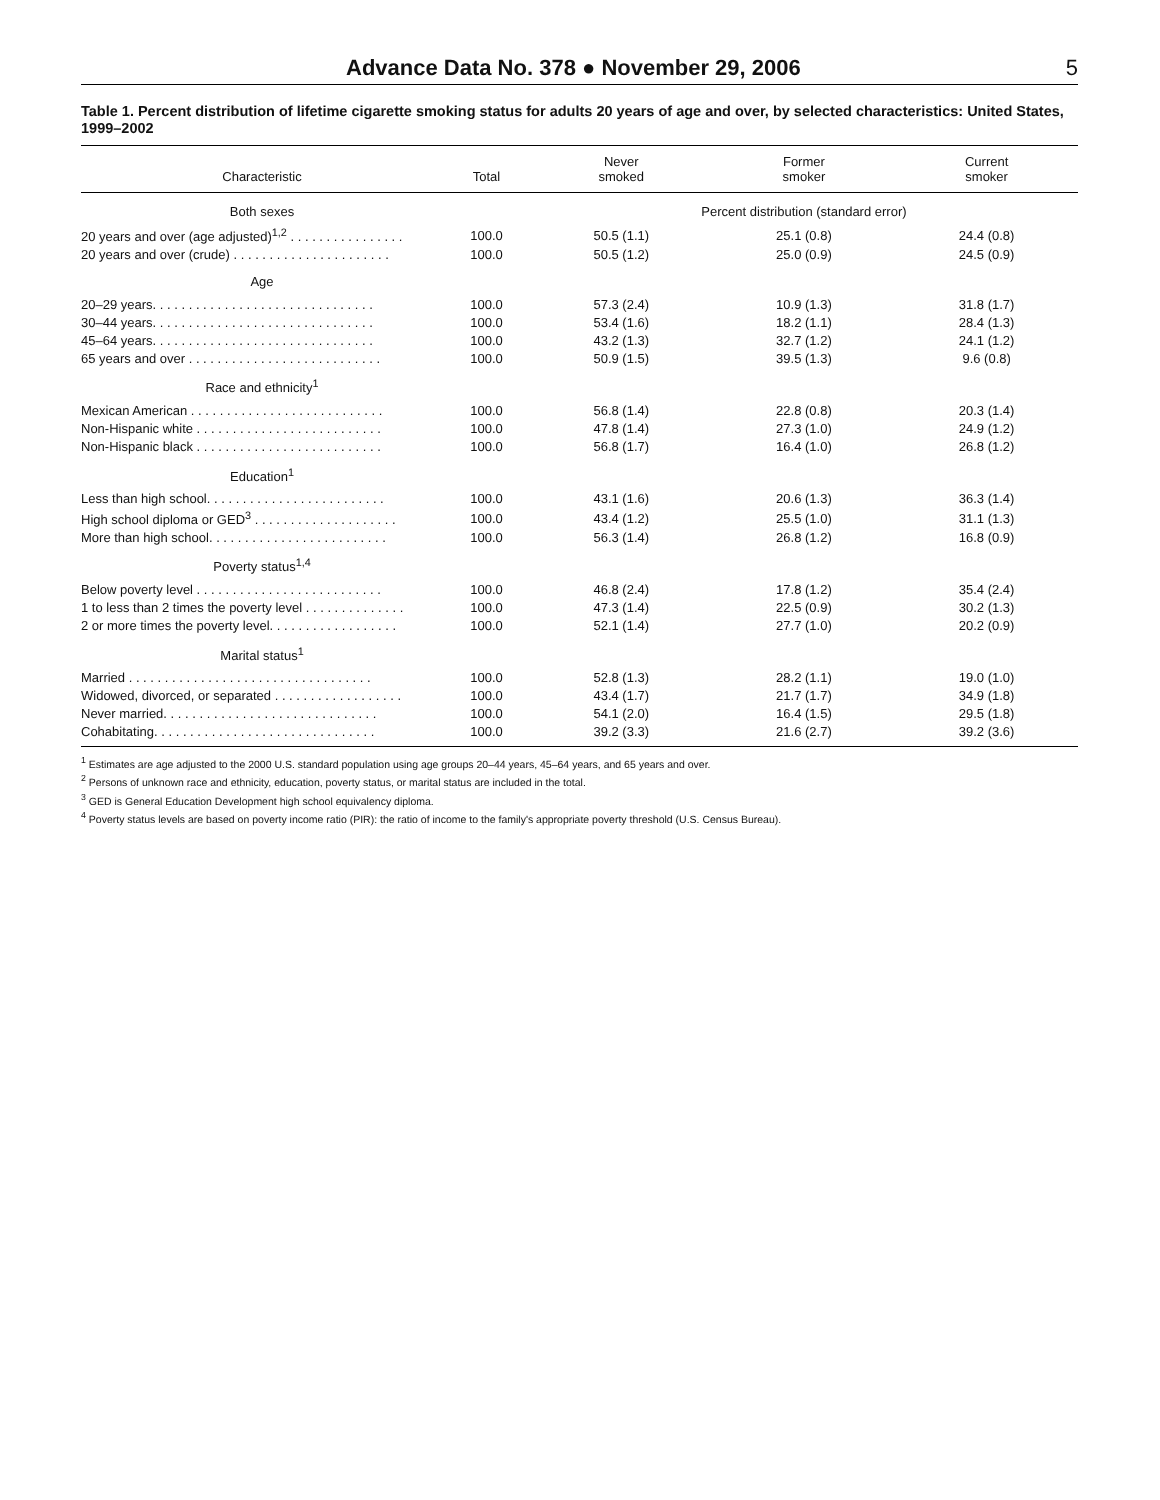Advance Data No. 378 ● November 29, 2006 5
Table 1. Percent distribution of lifetime cigarette smoking status for adults 20 years of age and over, by selected characteristics: United States, 1999–2002
| Characteristic | Total | Never smoked | Former smoker | Current smoker |
| --- | --- | --- | --- | --- |
| Both sexes | | Percent distribution (standard error) | | |
| 20 years and over (age adjusted)<sup>1,2</sup> . . . . . . . . . . . . . . . . | 100.0 | 50.5 (1.1) | 25.1 (0.8) | 24.4 (0.8) |
| 20 years and over (crude) . . . . . . . . . . . . . . . . . . . . . . | 100.0 | 50.5 (1.2) | 25.0 (0.9) | 24.5 (0.9) |
| Age | | | | |
| 20–29 years. . . . . . . . . . . . . . . . . . . . . . . . . . . . . . . | 100.0 | 57.3 (2.4) | 10.9 (1.3) | 31.8 (1.7) |
| 30–44 years. . . . . . . . . . . . . . . . . . . . . . . . . . . . . . . | 100.0 | 53.4 (1.6) | 18.2 (1.1) | 28.4 (1.3) |
| 45–64 years. . . . . . . . . . . . . . . . . . . . . . . . . . . . . . . | 100.0 | 43.2 (1.3) | 32.7 (1.2) | 24.1 (1.2) |
| 65 years and over . . . . . . . . . . . . . . . . . . . . . . . . . . . | 100.0 | 50.9 (1.5) | 39.5 (1.3) | 9.6 (0.8) |
| Race and ethnicity<sup>1</sup> | | | | |
| Mexican American . . . . . . . . . . . . . . . . . . . . . . . . . . . | 100.0 | 56.8 (1.4) | 22.8 (0.8) | 20.3 (1.4) |
| Non-Hispanic white . . . . . . . . . . . . . . . . . . . . . . . . . . | 100.0 | 47.8 (1.4) | 27.3 (1.0) | 24.9 (1.2) |
| Non-Hispanic black . . . . . . . . . . . . . . . . . . . . . . . . . . | 100.0 | 56.8 (1.7) | 16.4 (1.0) | 26.8 (1.2) |
| Education<sup>1</sup> | | | | |
| Less than high school. . . . . . . . . . . . . . . . . . . . . . . . . | 100.0 | 43.1 (1.6) | 20.6 (1.3) | 36.3 (1.4) |
| High school diploma or GED<sup>3</sup> . . . . . . . . . . . . . . . . . . . . | 100.0 | 43.4 (1.2) | 25.5 (1.0) | 31.1 (1.3) |
| More than high school. . . . . . . . . . . . . . . . . . . . . . . . . | 100.0 | 56.3 (1.4) | 26.8 (1.2) | 16.8 (0.9) |
| Poverty status<sup>1,4</sup> | | | | |
| Below poverty level . . . . . . . . . . . . . . . . . . . . . . . . . . | 100.0 | 46.8 (2.4) | 17.8 (1.2) | 35.4 (2.4) |
| 1 to less than 2 times the poverty level . . . . . . . . . . . . . . | 100.0 | 47.3 (1.4) | 22.5 (0.9) | 30.2 (1.3) |
| 2 or more times the poverty level. . . . . . . . . . . . . . . . . . | 100.0 | 52.1 (1.4) | 27.7 (1.0) | 20.2 (0.9) |
| Marital status<sup>1</sup> | | | | |
| Married . . . . . . . . . . . . . . . . . . . . . . . . . . . . . . . . . . | 100.0 | 52.8 (1.3) | 28.2 (1.1) | 19.0 (1.0) |
| Widowed, divorced, or separated . . . . . . . . . . . . . . . . . . | 100.0 | 43.4 (1.7) | 21.7 (1.7) | 34.9 (1.8) |
| Never married. . . . . . . . . . . . . . . . . . . . . . . . . . . . . . | 100.0 | 54.1 (2.0) | 16.4 (1.5) | 29.5 (1.8) |
| Cohabitating. . . . . . . . . . . . . . . . . . . . . . . . . . . . . . . | 100.0 | 39.2 (3.3) | 21.6 (2.7) | 39.2 (3.6) |
<sup>1</sup> Estimates are age adjusted to the 2000 U.S. standard population using age groups 20–44 years, 45–64 years, and 65 years and over.
<sup>2</sup> Persons of unknown race and ethnicity, education, poverty status, or marital status are included in the total.
<sup>3</sup> GED is General Education Development high school equivalency diploma.
<sup>4</sup> Poverty status levels are based on poverty income ratio (PIR): the ratio of income to the family's appropriate poverty threshold (U.S. Census Bureau).